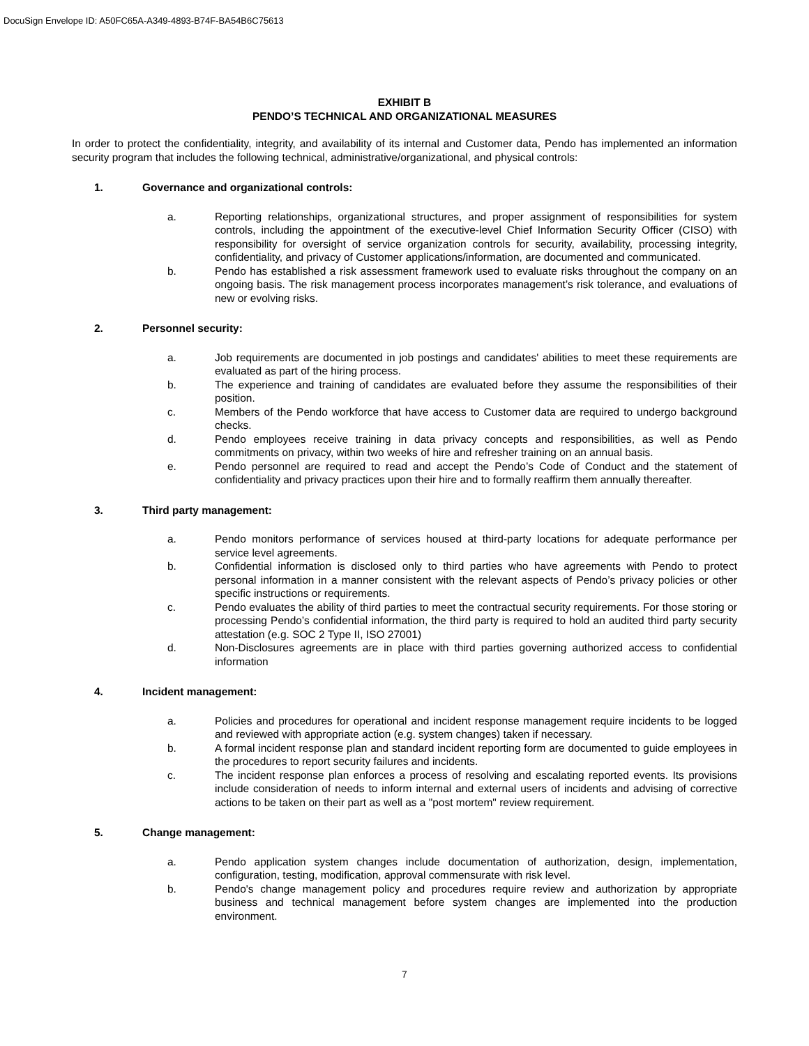DocuSign Envelope ID: A50FC65A-A349-4893-B74F-BA54B6C75613
EXHIBIT B
PENDO’S TECHNICAL AND ORGANIZATIONAL MEASURES
In order to protect the confidentiality, integrity, and availability of its internal and Customer data, Pendo has implemented an information security program that includes the following technical, administrative/organizational, and physical controls:
1. Governance and organizational controls:
a. Reporting relationships, organizational structures, and proper assignment of responsibilities for system controls, including the appointment of the executive-level Chief Information Security Officer (CISO) with responsibility for oversight of service organization controls for security, availability, processing integrity, confidentiality, and privacy of Customer applications/information, are documented and communicated.
b. Pendo has established a risk assessment framework used to evaluate risks throughout the company on an ongoing basis. The risk management process incorporates management’s risk tolerance, and evaluations of new or evolving risks.
2. Personnel security:
a. Job requirements are documented in job postings and candidates' abilities to meet these requirements are evaluated as part of the hiring process.
b. The experience and training of candidates are evaluated before they assume the responsibilities of their position.
c. Members of the Pendo workforce that have access to Customer data are required to undergo background checks.
d. Pendo employees receive training in data privacy concepts and responsibilities, as well as Pendo commitments on privacy, within two weeks of hire and refresher training on an annual basis.
e. Pendo personnel are required to read and accept the Pendo’s Code of Conduct and the statement of confidentiality and privacy practices upon their hire and to formally reaffirm them annually thereafter.
3. Third party management:
a. Pendo monitors performance of services housed at third-party locations for adequate performance per service level agreements.
b. Confidential information is disclosed only to third parties who have agreements with Pendo to protect personal information in a manner consistent with the relevant aspects of Pendo’s privacy policies or other specific instructions or requirements.
c. Pendo evaluates the ability of third parties to meet the contractual security requirements. For those storing or processing Pendo’s confidential information, the third party is required to hold an audited third party security attestation (e.g. SOC 2 Type II, ISO 27001)
d. Non-Disclosures agreements are in place with third parties governing authorized access to confidential information
4. Incident management:
a. Policies and procedures for operational and incident response management require incidents to be logged and reviewed with appropriate action (e.g. system changes) taken if necessary.
b. A formal incident response plan and standard incident reporting form are documented to guide employees in the procedures to report security failures and incidents.
c. The incident response plan enforces a process of resolving and escalating reported events. Its provisions include consideration of needs to inform internal and external users of incidents and advising of corrective actions to be taken on their part as well as a "post mortem" review requirement.
5. Change management:
a. Pendo application system changes include documentation of authorization, design, implementation, configuration, testing, modification, approval commensurate with risk level.
b. Pendo's change management policy and procedures require review and authorization by appropriate business and technical management before system changes are implemented into the production environment.
7